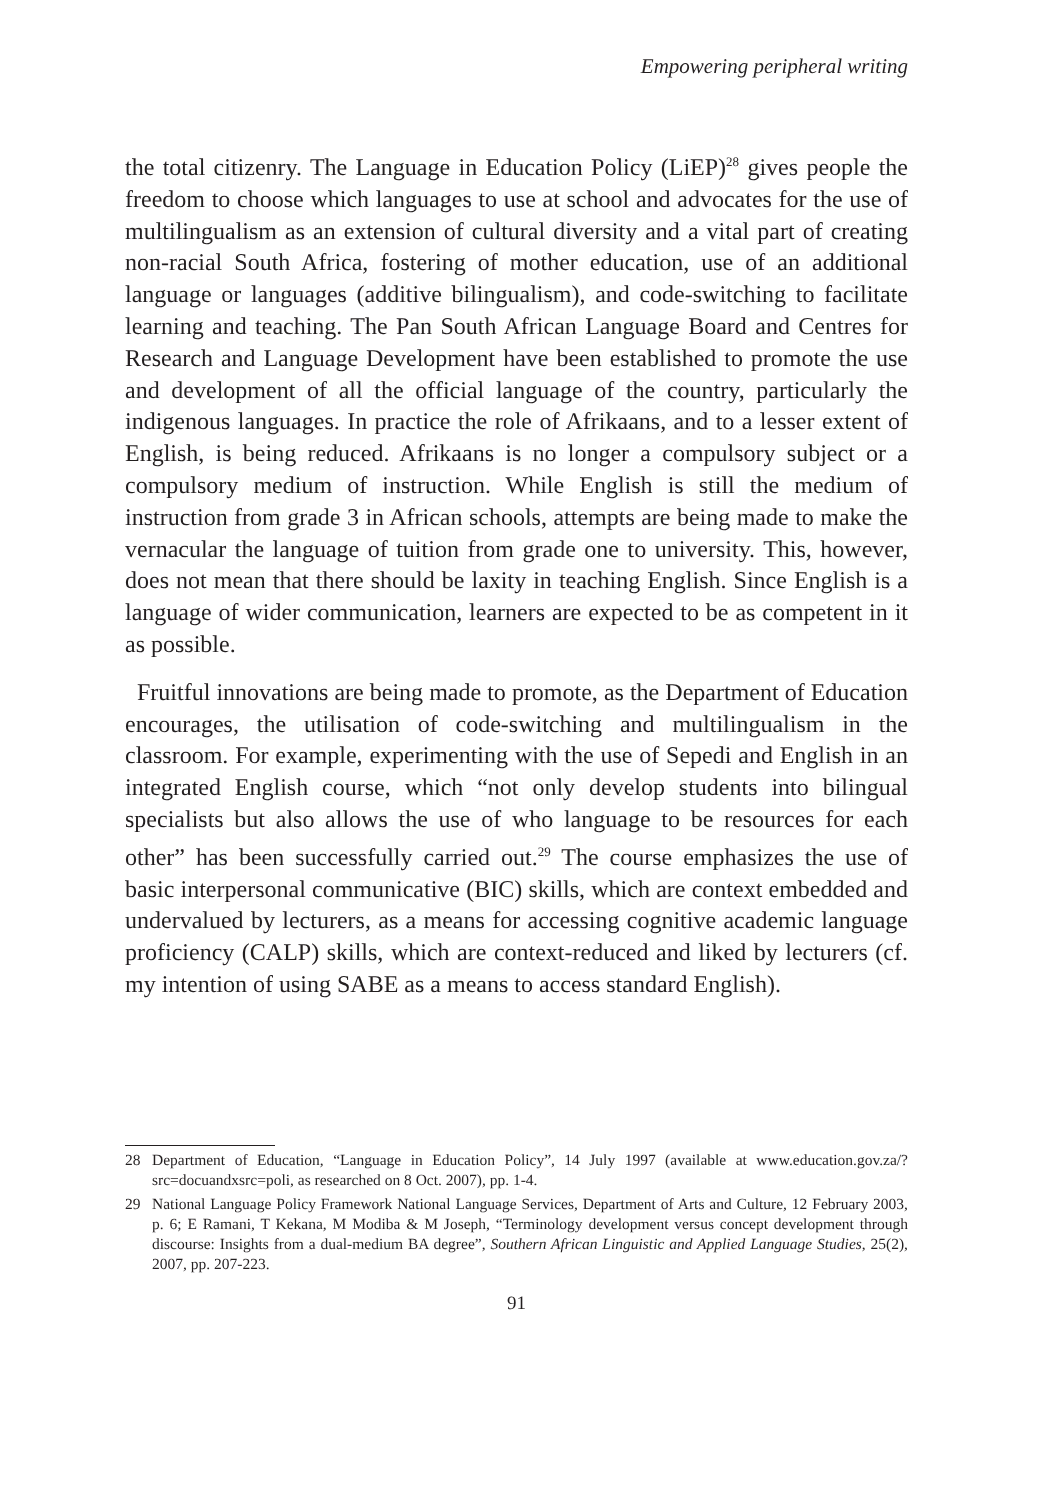Empowering peripheral writing
the total citizenry. The Language in Education Policy (LiEP)<sup>28</sup> gives people the freedom to choose which languages to use at school and advocates for the use of multilingualism as an extension of cultural diversity and a vital part of creating non-racial South Africa, fostering of mother education, use of an additional language or languages (additive bilingualism), and code-switching to facilitate learning and teaching. The Pan South African Language Board and Centres for Research and Language Development have been established to promote the use and development of all the official language of the country, particularly the indigenous languages. In practice the role of Afrikaans, and to a lesser extent of English, is being reduced. Afrikaans is no longer a compulsory subject or a compulsory medium of instruction. While English is still the medium of instruction from grade 3 in African schools, attempts are being made to make the vernacular the language of tuition from grade one to university. This, however, does not mean that there should be laxity in teaching English. Since English is a language of wider communication, learners are expected to be as competent in it as possible.
Fruitful innovations are being made to promote, as the Department of Education encourages, the utilisation of code-switching and multilingualism in the classroom. For example, experimenting with the use of Sepedi and English in an integrated English course, which “not only develop students into bilingual specialists but also allows the use of who language to be resources for each other” has been successfully carried out.<sup>29</sup> The course emphasizes the use of basic interpersonal communicative (BIC) skills, which are context embedded and undervalued by lecturers, as a means for accessing cognitive academic language proficiency (CALP) skills, which are context-reduced and liked by lecturers (cf. my intention of using SABE as a means to access standard English).
28 Department of Education, “Language in Education Policy”, 14 July 1997 (available at www.education.gov.za/?src=docuandxsrc=poli, as researched on 8 Oct. 2007), pp. 1-4.
29 National Language Policy Framework National Language Services, Department of Arts and Culture, 12 February 2003, p. 6; E Ramani, T Kekana, M Modiba & M Joseph, “Terminology development versus concept development through discourse: Insights from a dual-medium BA degree”, Southern African Linguistic and Applied Language Studies, 25(2), 2007, pp. 207-223.
91